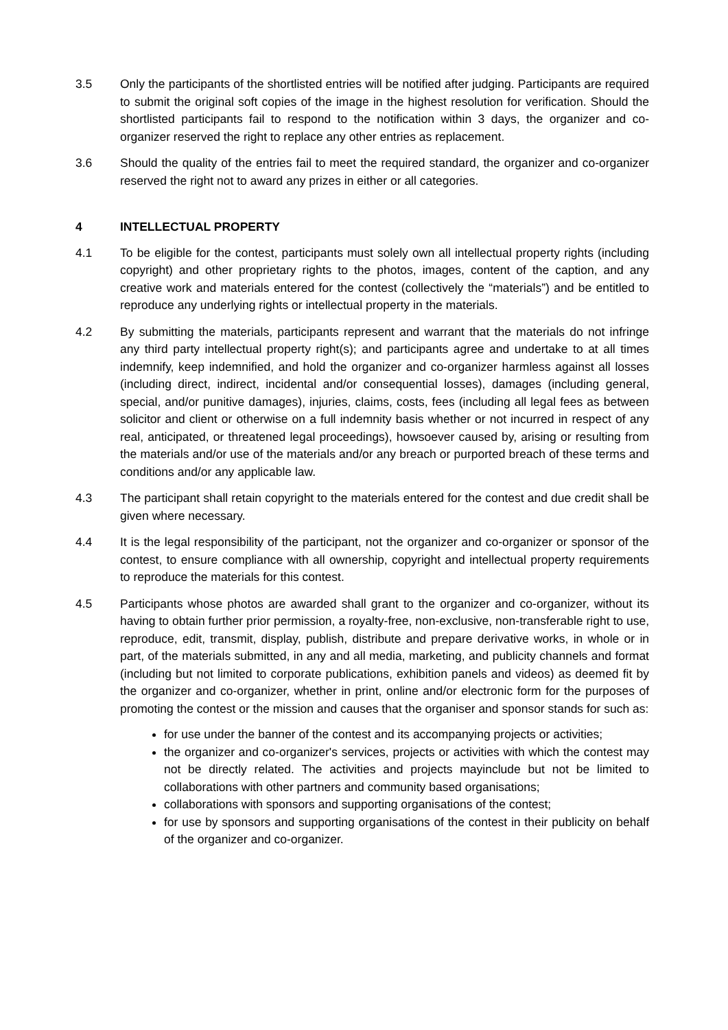3.5 Only the participants of the shortlisted entries will be notified after judging. Participants are required to submit the original soft copies of the image in the highest resolution for verification. Should the shortlisted participants fail to respond to the notification within 3 days, the organizer and co-organizer reserved the right to replace any other entries as replacement.
3.6 Should the quality of the entries fail to meet the required standard, the organizer and co-organizer reserved the right not to award any prizes in either or all categories.
4 INTELLECTUAL PROPERTY
4.1 To be eligible for the contest, participants must solely own all intellectual property rights (including copyright) and other proprietary rights to the photos, images, content of the caption, and any creative work and materials entered for the contest (collectively the “materials”) and be entitled to reproduce any underlying rights or intellectual property in the materials.
4.2 By submitting the materials, participants represent and warrant that the materials do not infringe any third party intellectual property right(s); and participants agree and undertake to at all times indemnify, keep indemnified, and hold the organizer and co-organizer harmless against all losses (including direct, indirect, incidental and/or consequential losses), damages (including general, special, and/or punitive damages), injuries, claims, costs, fees (including all legal fees as between solicitor and client or otherwise on a full indemnity basis whether or not incurred in respect of any real, anticipated, or threatened legal proceedings), howsoever caused by, arising or resulting from the materials and/or use of the materials and/or any breach or purported breach of these terms and conditions and/or any applicable law.
4.3 The participant shall retain copyright to the materials entered for the contest and due credit shall be given where necessary.
4.4 It is the legal responsibility of the participant, not the organizer and co-organizer or sponsor of the contest, to ensure compliance with all ownership, copyright and intellectual property requirements to reproduce the materials for this contest.
4.5 Participants whose photos are awarded shall grant to the organizer and co-organizer, without its having to obtain further prior permission, a royalty-free, non-exclusive, non-transferable right to use, reproduce, edit, transmit, display, publish, distribute and prepare derivative works, in whole or in part, of the materials submitted, in any and all media, marketing, and publicity channels and format (including but not limited to corporate publications, exhibition panels and videos) as deemed fit by the organizer and co-organizer, whether in print, online and/or electronic form for the purposes of promoting the contest or the mission and causes that the organiser and sponsor stands for such as:
for use under the banner of the contest and its accompanying projects or activities;
the organizer and co-organizer's services, projects or activities with which the contest may not be directly related. The activities and projects mayinclude but not be limited to collaborations with other partners and community based organisations;
collaborations with sponsors and supporting organisations of the contest;
for use by sponsors and supporting organisations of the contest in their publicity on behalf of the organizer and co-organizer.